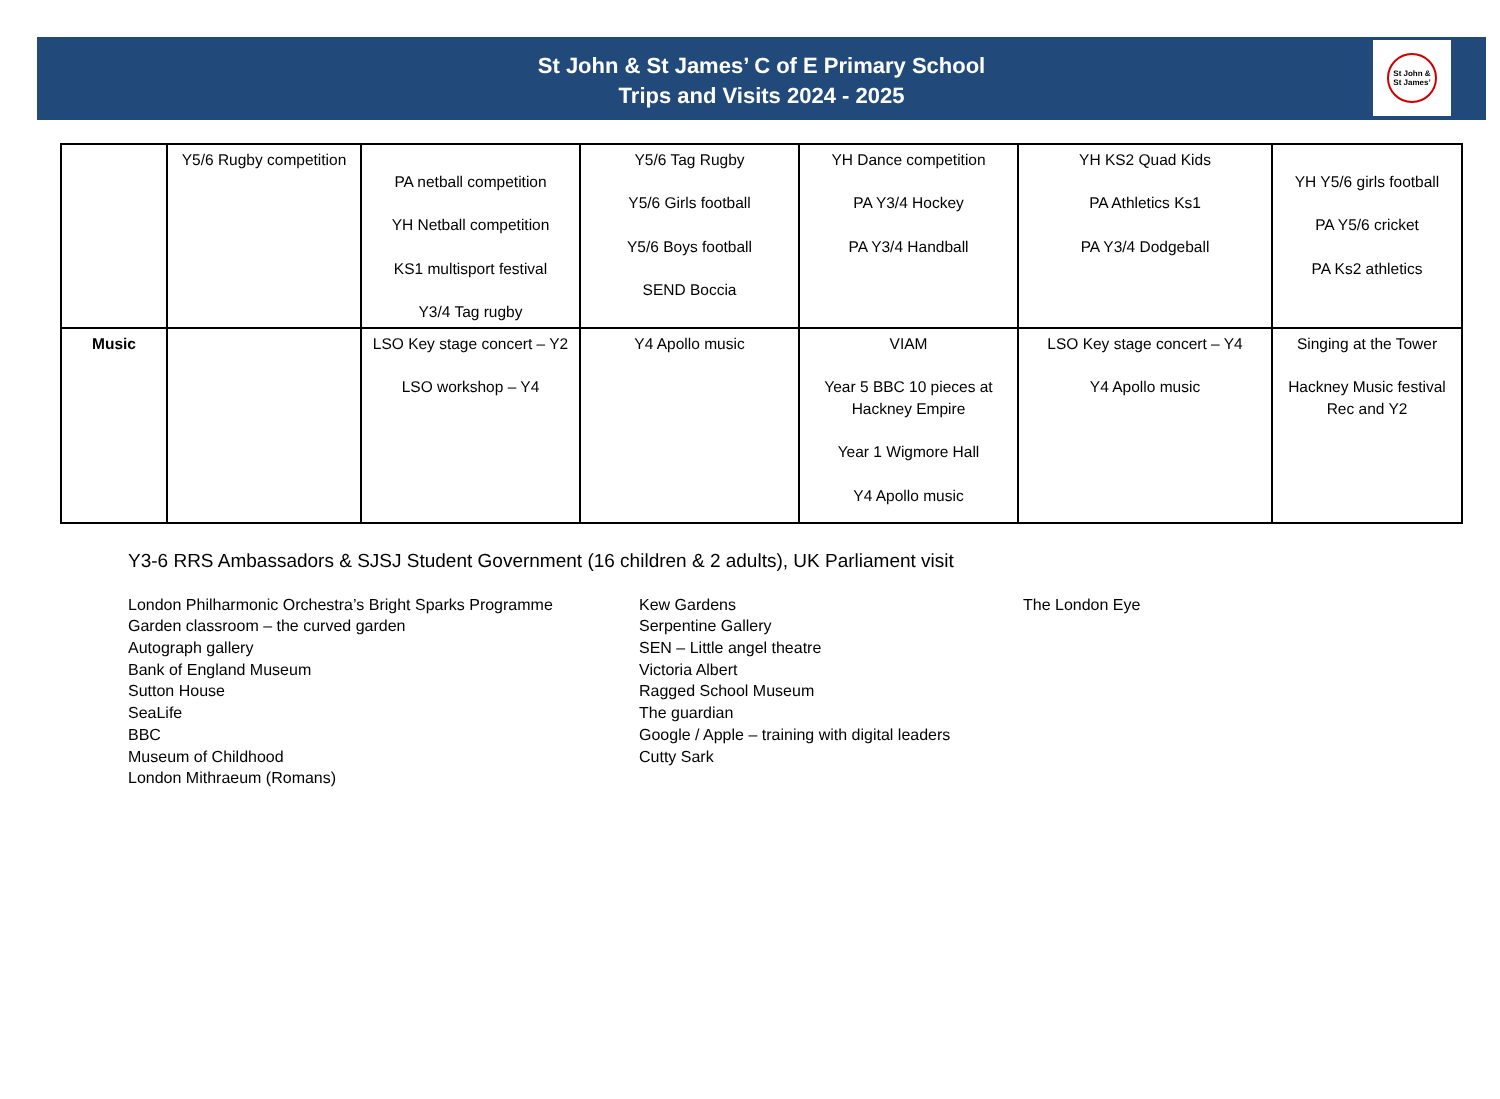St John & St James’ C of E Primary School
Trips and Visits 2024 - 2025
St John &
St James’
| | Y5/6 Rugby competition | PA netball competition YH Netball competition KS1 multisport festival Y3/4 Tag rugby | Y5/6 Tag Rugby Y5/6 Girls football Y5/6 Boys football SEND Boccia | YH Dance competition PA Y3/4 Hockey PA Y3/4 Handball | YH KS2 Quad Kids PA Athletics Ks1 PA Y3/4 Dodgeball | YH Y5/6 girls football PA Y5/6 cricket PA Ks2 athletics |
| Music | | LSO Key stage concert – Y2 LSO workshop – Y4 | Y4 Apollo music | VIAM Year 5 BBC 10 pieces at Hackney Empire Year 1 Wigmore Hall Y4 Apollo music | LSO Key stage concert – Y4 Y4 Apollo music | Singing at the Tower Hackney Music festival Rec and Y2 |
Y3-6 RRS Ambassadors & SJSJ Student Government (16 children & 2 adults), UK Parliament visit
London Philharmonic Orchestra’s Bright Sparks Programme
Garden classroom – the curved garden
Autograph gallery
Bank of England Museum
Sutton House
SeaLife
BBC
Museum of Childhood
London Mithraeum (Romans)
Kew Gardens
Serpentine Gallery
SEN – Little angel theatre
Victoria Albert
Ragged School Museum
The guardian
Google / Apple – training with digital leaders
Cutty Sark
The London Eye